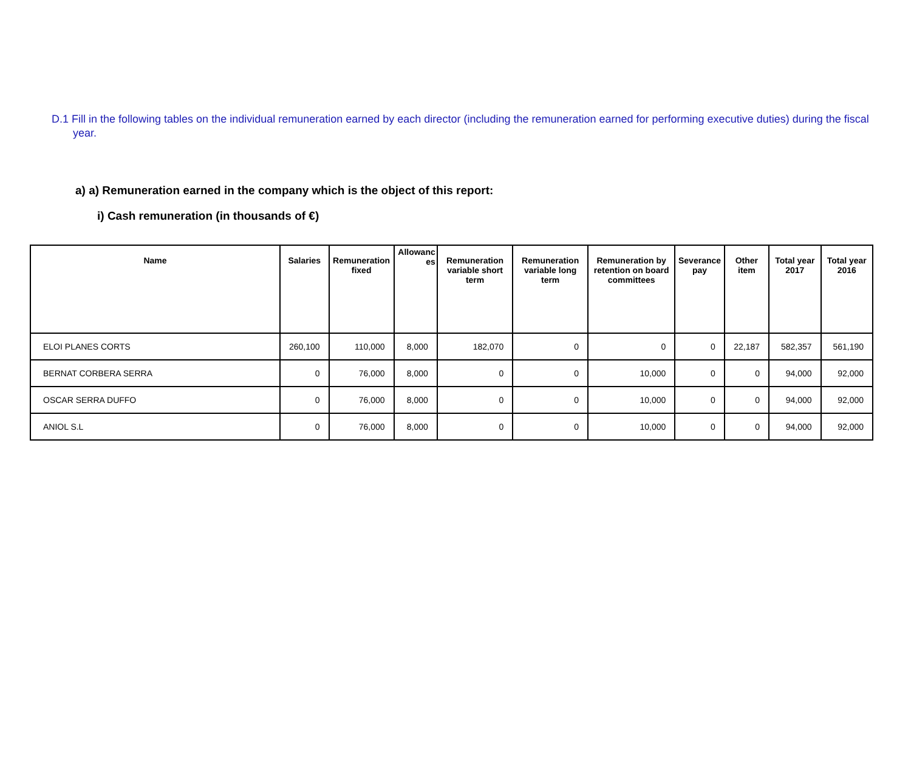D.1 Fill in the following tables on the individual remuneration earned by each director (including the remuneration earned for performing executive duties) during the fiscal year.
a) a) Remuneration earned in the company which is the object of this report:
i) Cash remuneration (in thousands of €)
| Name | Salaries | Remuneration fixed | Allowanc es | Remuneration variable short term | Remuneration variable long term | Remuneration by retention on board committees | Severance pay | Other item | Total year 2017 | Total year 2016 |
| --- | --- | --- | --- | --- | --- | --- | --- | --- | --- | --- |
| ELOI PLANES CORTS | 260,100 | 110,000 | 8,000 | 182,070 | 0 | 0 | 0 | 22,187 | 582,357 | 561,190 |
| BERNAT CORBERA SERRA | 0 | 76,000 | 8,000 | 0 | 0 | 10,000 | 0 | 0 | 94,000 | 92,000 |
| OSCAR SERRA DUFFO | 0 | 76,000 | 8,000 | 0 | 0 | 10,000 | 0 | 0 | 94,000 | 92,000 |
| ANIOL S.L | 0 | 76,000 | 8,000 | 0 | 0 | 10,000 | 0 | 0 | 94,000 | 92,000 |